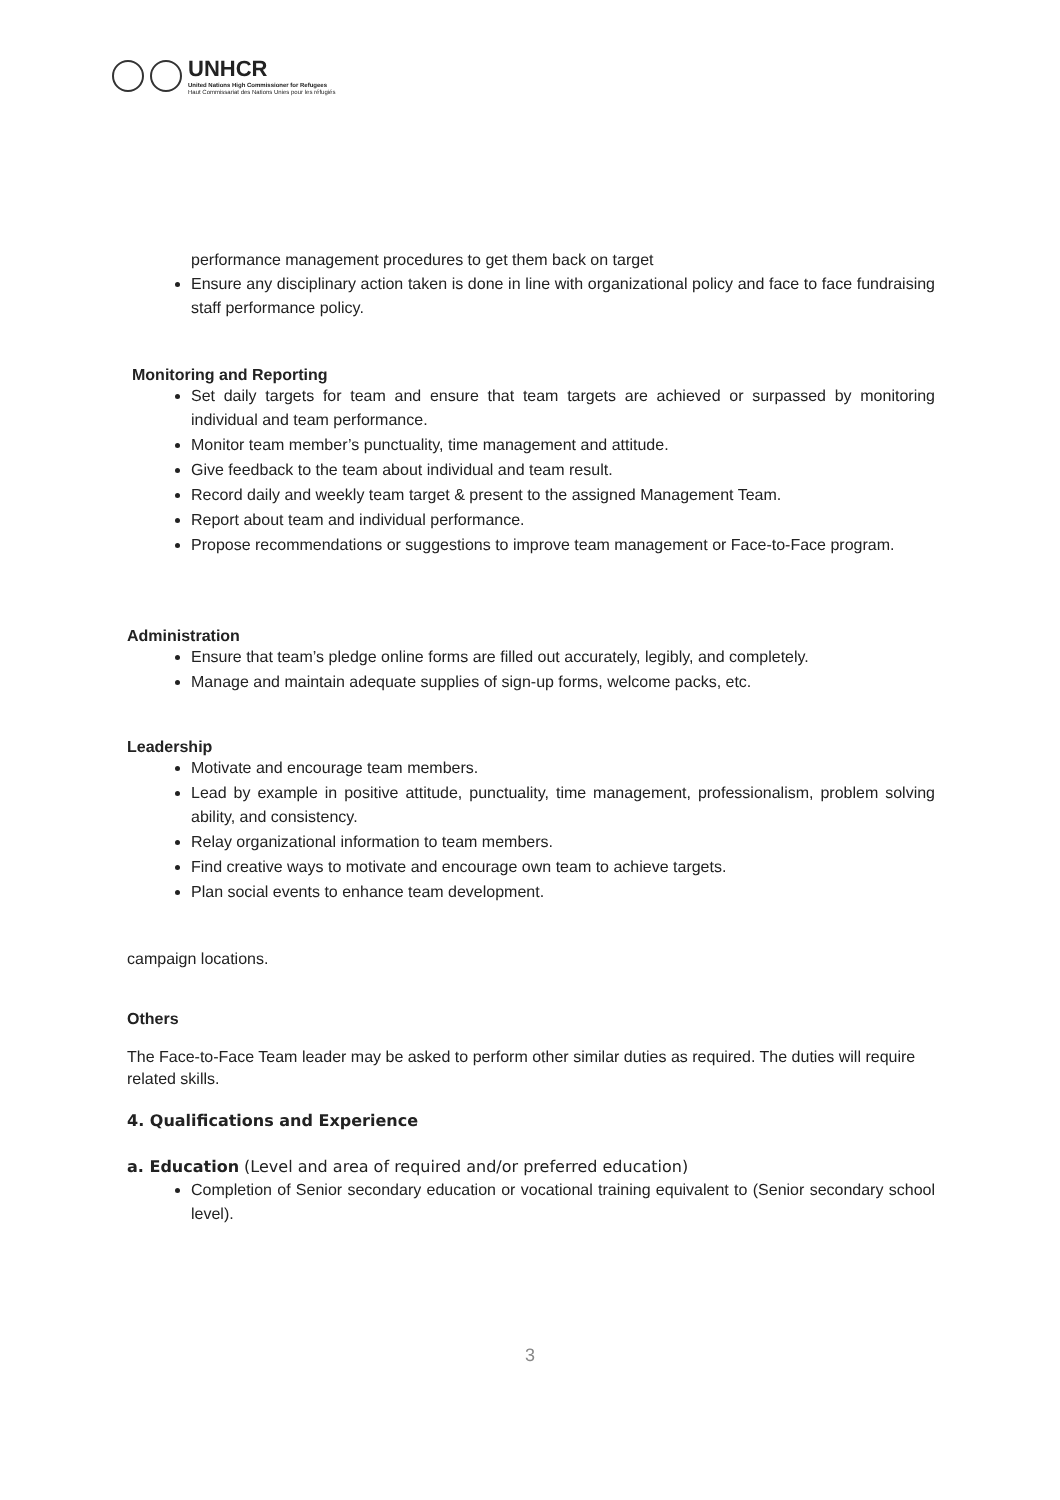UNHCR
United Nations High Commissioner for Refugees
Haut Commissariat des Nations Unies pour les réfugiés
performance management procedures to get them back on target
Ensure any disciplinary action taken is done in line with organizational policy and face to face fundraising staff performance policy.
Monitoring and Reporting
Set daily targets for team and ensure that team targets are achieved or surpassed by monitoring individual and team performance.
Monitor team member’s punctuality, time management and attitude.
Give feedback to the team about individual and team result.
Record daily and weekly team target & present to the assigned Management Team.
Report about team and individual performance.
Propose recommendations or suggestions to improve team management or Face-to-Face program.
Administration
Ensure that team’s pledge online forms are filled out accurately, legibly, and completely.
Manage and maintain adequate supplies of sign-up forms, welcome packs, etc.
Leadership
Motivate and encourage team members.
Lead by example in positive attitude, punctuality, time management, professionalism, problem solving ability, and consistency.
Relay organizational information to team members.
Find creative ways to motivate and encourage own team to achieve targets.
Plan social events to enhance team development.
campaign locations.
Others
The Face-to-Face Team leader may be asked to perform other similar duties as required. The duties will require related skills.
4. Qualifications and Experience
a. Education (Level and area of required and/or preferred education)
Completion of Senior secondary education or vocational training equivalent to (Senior secondary school level).
3